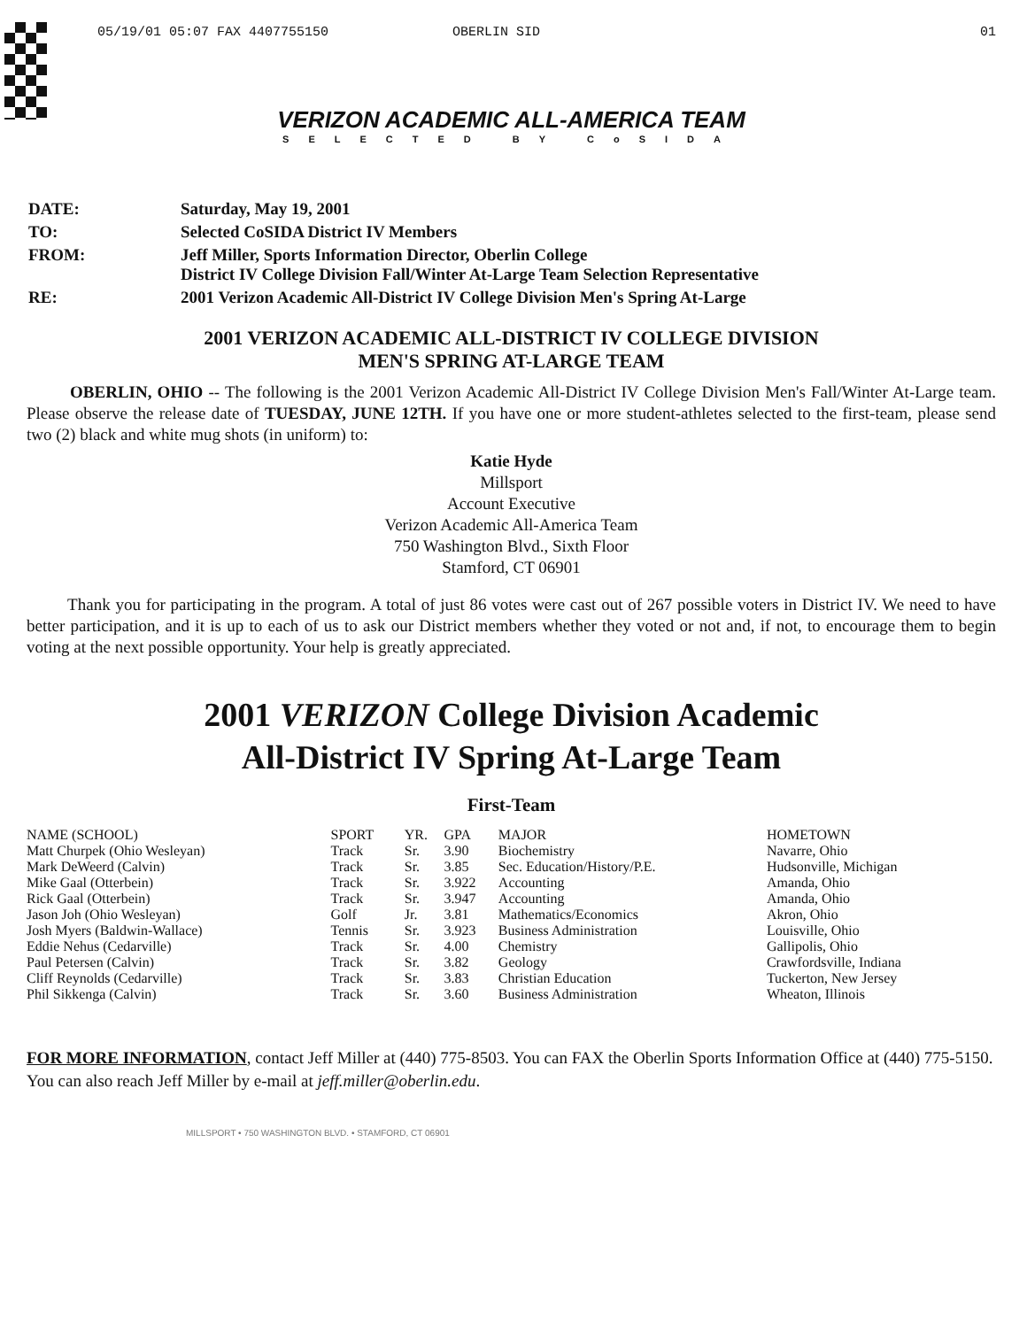05/19/01 05:07 FAX 4407755150 OBERLIN SID 01
VERIZON ACADEMIC ALL-AMERICA TEAM
SELECTED BY CoSIDA
| DATE: | Saturday, May 19, 2001 |
| TO: | Selected CoSIDA District IV Members |
| FROM: | Jeff Miller, Sports Information Director, Oberlin College District IV College Division Fall/Winter At-Large Team Selection Representative |
| RE: | 2001 Verizon Academic All-District IV College Division Men's Spring At-Large |
2001 VERIZON ACADEMIC ALL-DISTRICT IV COLLEGE DIVISION
MEN'S SPRING AT-LARGE TEAM
OBERLIN, OHIO -- The following is the 2001 Verizon Academic All-District IV College Division Men's Fall/Winter At-Large team. Please observe the release date of TUESDAY, JUNE 12TH. If you have one or more student-athletes selected to the first-team, please send two (2) black and white mug shots (in uniform) to:
Katie Hyde
Millsport
Account Executive
Verizon Academic All-America Team
750 Washington Blvd., Sixth Floor
Stamford, CT 06901
Thank you for participating in the program. A total of just 86 votes were cast out of 267 possible voters in District IV. We need to have better participation, and it is up to each of us to ask our District members whether they voted or not and, if not, to encourage them to begin voting at the next possible opportunity. Your help is greatly appreciated.
2001 VERIZON College Division Academic
All-District IV Spring At-Large Team
First-Team
| NAME (SCHOOL) | SPORT | YR. | GPA | MAJOR | HOMETOWN |
| --- | --- | --- | --- | --- | --- |
| Matt Churpek (Ohio Wesleyan) | Track | Sr. | 3.90 | Biochemistry | Navarre, Ohio |
| Mark DeWeerd (Calvin) | Track | Sr. | 3.85 | Sec. Education/History/P.E. | Hudsonville, Michigan |
| Mike Gaal (Otterbein) | Track | Sr. | 3.922 | Accounting | Amanda, Ohio |
| Rick Gaal (Otterbein) | Track | Sr. | 3.947 | Accounting | Amanda, Ohio |
| Jason Joh (Ohio Wesleyan) | Golf | Jr. | 3.81 | Mathematics/Economics | Akron, Ohio |
| Josh Myers (Baldwin-Wallace) | Tennis | Sr. | 3.923 | Business Administration | Louisville, Ohio |
| Eddie Nehus (Cedarville) | Track | Sr. | 4.00 | Chemistry | Gallipolis, Ohio |
| Paul Petersen (Calvin) | Track | Sr. | 3.82 | Geology | Crawfordsville, Indiana |
| Cliff Reynolds (Cedarville) | Track | Sr. | 3.83 | Christian Education | Tuckerton, New Jersey |
| Phil Sikkenga (Calvin) | Track | Sr. | 3.60 | Business Administration | Wheaton, Illinois |
FOR MORE INFORMATION, contact Jeff Miller at (440) 775-8503. You can FAX the Oberlin Sports Information Office at (440) 775-5150. You can also reach Jeff Miller by e-mail at jeff.miller@oberlin.edu.
MILLSPORT • 750 WASHINGTON BLVD. • STAMFORD, CT 06901